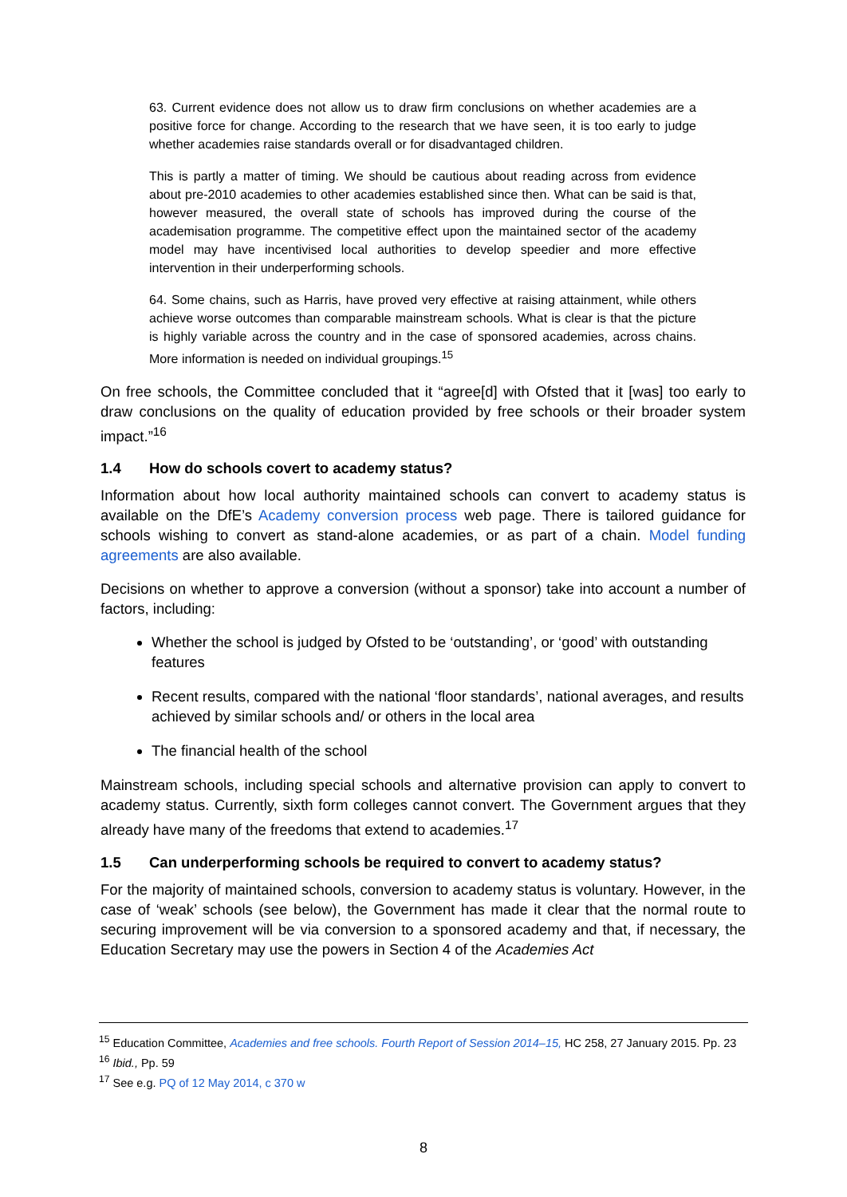63. Current evidence does not allow us to draw firm conclusions on whether academies are a positive force for change. According to the research that we have seen, it is too early to judge whether academies raise standards overall or for disadvantaged children.
This is partly a matter of timing. We should be cautious about reading across from evidence about pre-2010 academies to other academies established since then. What can be said is that, however measured, the overall state of schools has improved during the course of the academisation programme. The competitive effect upon the maintained sector of the academy model may have incentivised local authorities to develop speedier and more effective intervention in their underperforming schools.
64. Some chains, such as Harris, have proved very effective at raising attainment, while others achieve worse outcomes than comparable mainstream schools. What is clear is that the picture is highly variable across the country and in the case of sponsored academies, across chains. More information is needed on individual groupings.<sup>15</sup>
On free schools, the Committee concluded that it “agree[d] with Ofsted that it [was] too early to draw conclusions on the quality of education provided by free schools or their broader system impact.”<sup>16</sup>
1.4 How do schools covert to academy status?
Information about how local authority maintained schools can convert to academy status is available on the DfE’s Academy conversion process web page. There is tailored guidance for schools wishing to convert as stand-alone academies, or as part of a chain. Model funding agreements are also available.
Decisions on whether to approve a conversion (without a sponsor) take into account a number of factors, including:
Whether the school is judged by Ofsted to be ‘outstanding’, or ‘good’ with outstanding features
Recent results, compared with the national ‘floor standards’, national averages, and results achieved by similar schools and/ or others in the local area
The financial health of the school
Mainstream schools, including special schools and alternative provision can apply to convert to academy status. Currently, sixth form colleges cannot convert. The Government argues that they already have many of the freedoms that extend to academies.<sup>17</sup>
1.5 Can underperforming schools be required to convert to academy status?
For the majority of maintained schools, conversion to academy status is voluntary. However, in the case of ‘weak’ schools (see below), the Government has made it clear that the normal route to securing improvement will be via conversion to a sponsored academy and that, if necessary, the Education Secretary may use the powers in Section 4 of the Academies Act
<sup>15</sup> Education Committee, Academies and free schools. Fourth Report of Session 2014–15, HC 258, 27 January 2015. Pp. 23
<sup>16</sup> Ibid., Pp. 59
<sup>17</sup> See e.g. PQ of 12 May 2014, c 370 w
8